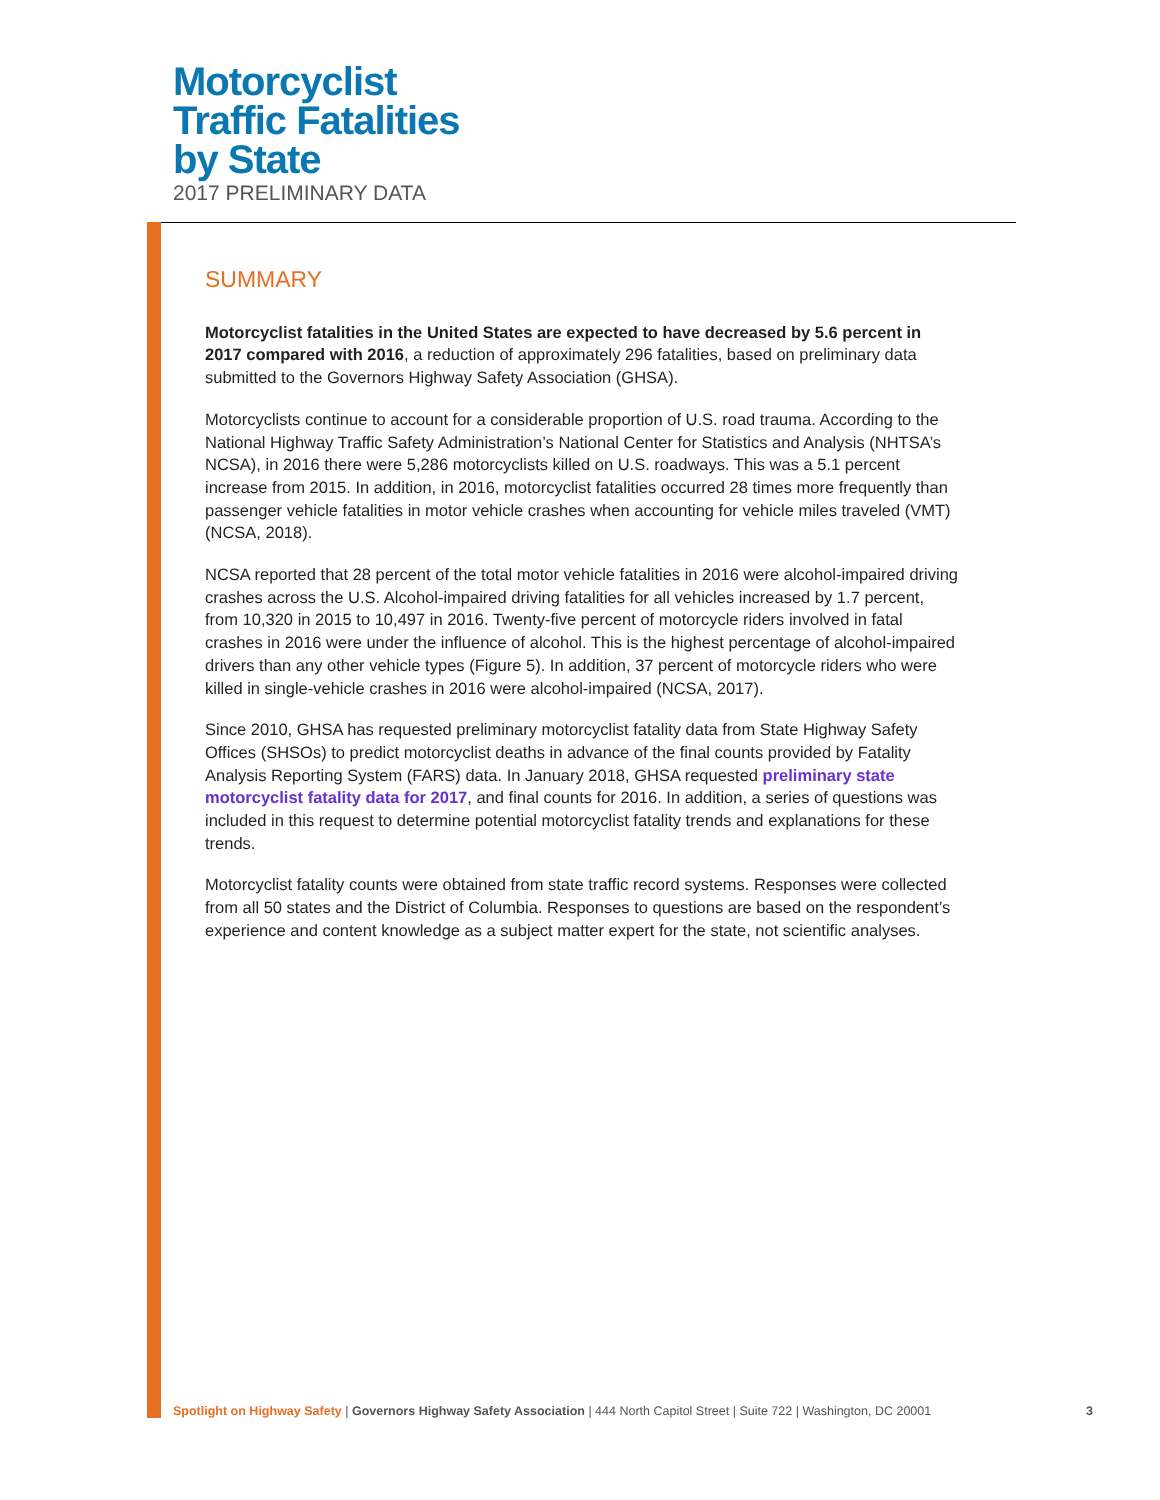Motorcyclist
Traffic Fatalities
by State
2017 PRELIMINARY DATA
SUMMARY
Motorcyclist fatalities in the United States are expected to have decreased by 5.6 percent in 2017 compared with 2016, a reduction of approximately 296 fatalities, based on preliminary data submitted to the Governors Highway Safety Association (GHSA).
Motorcyclists continue to account for a considerable proportion of U.S. road trauma. According to the National Highway Traffic Safety Administration’s National Center for Statistics and Analysis (NHTSA’s NCSA), in 2016 there were 5,286 motorcyclists killed on U.S. roadways. This was a 5.1 percent increase from 2015. In addition, in 2016, motorcyclist fatalities occurred 28 times more frequently than passenger vehicle fatalities in motor vehicle crashes when accounting for vehicle miles traveled (VMT) (NCSA, 2018).
NCSA reported that 28 percent of the total motor vehicle fatalities in 2016 were alcohol-impaired driving crashes across the U.S. Alcohol-impaired driving fatalities for all vehicles increased by 1.7 percent, from 10,320 in 2015 to 10,497 in 2016. Twenty-five percent of motorcycle riders involved in fatal crashes in 2016 were under the influence of alcohol. This is the highest percentage of alcohol-impaired drivers than any other vehicle types (Figure 5). In addition, 37 percent of motorcycle riders who were killed in single-vehicle crashes in 2016 were alcohol-impaired (NCSA, 2017).
Since 2010, GHSA has requested preliminary motorcyclist fatality data from State Highway Safety Offices (SHSOs) to predict motorcyclist deaths in advance of the final counts provided by Fatality Analysis Reporting System (FARS) data. In January 2018, GHSA requested preliminary state motorcyclist fatality data for 2017, and final counts for 2016. In addition, a series of questions was included in this request to determine potential motorcyclist fatality trends and explanations for these trends.
Motorcyclist fatality counts were obtained from state traffic record systems. Responses were collected from all 50 states and the District of Columbia. Responses to questions are based on the respondent’s experience and content knowledge as a subject matter expert for the state, not scientific analyses.
Spotlight on Highway Safety | Governors Highway Safety Association | 444 North Capitol Street | Suite 722 | Washington, DC 20001 3